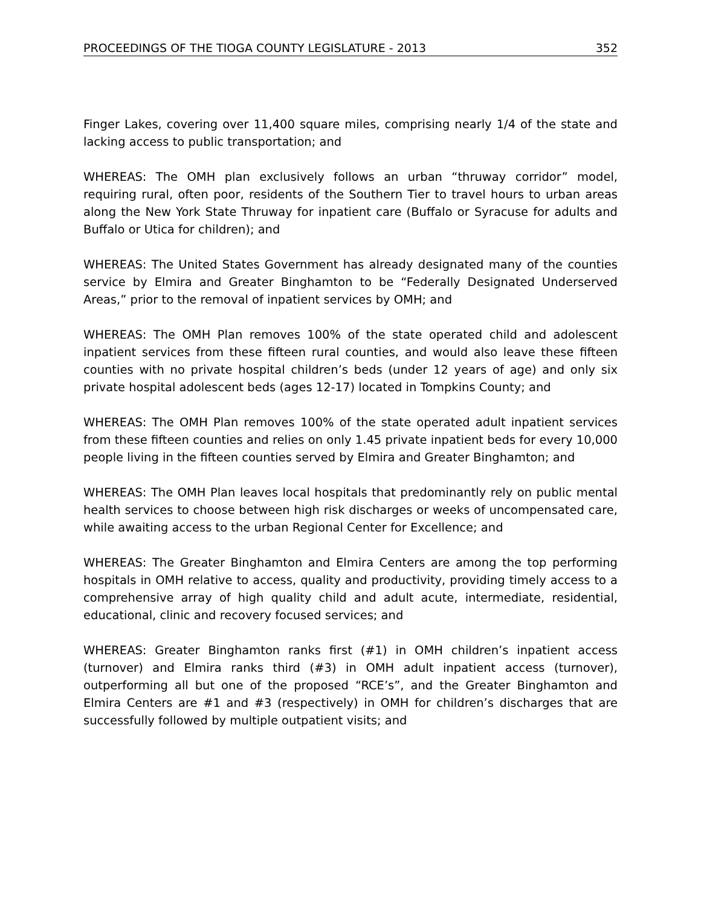PROCEEDINGS OF THE TIOGA COUNTY LEGISLATURE - 2013 352
Finger Lakes, covering over 11,400 square miles, comprising nearly 1/4 of the state and lacking access to public transportation; and
WHEREAS: The OMH plan exclusively follows an urban “thruway corridor” model, requiring rural, often poor, residents of the Southern Tier to travel hours to urban areas along the New York State Thruway for inpatient care (Buffalo or Syracuse for adults and Buffalo or Utica for children); and
WHEREAS: The United States Government has already designated many of the counties service by Elmira and Greater Binghamton to be “Federally Designated Underserved Areas,” prior to the removal of inpatient services by OMH; and
WHEREAS: The OMH Plan removes 100% of the state operated child and adolescent inpatient services from these fifteen rural counties, and would also leave these fifteen counties with no private hospital children’s beds (under 12 years of age) and only six private hospital adolescent beds (ages 12-17) located in Tompkins County; and
WHEREAS: The OMH Plan removes 100% of the state operated adult inpatient services from these fifteen counties and relies on only 1.45 private inpatient beds for every 10,000 people living in the fifteen counties served by Elmira and Greater Binghamton; and
WHEREAS: The OMH Plan leaves local hospitals that predominantly rely on public mental health services to choose between high risk discharges or weeks of uncompensated care, while awaiting access to the urban Regional Center for Excellence; and
WHEREAS: The Greater Binghamton and Elmira Centers are among the top performing hospitals in OMH relative to access, quality and productivity, providing timely access to a comprehensive array of high quality child and adult acute, intermediate, residential, educational, clinic and recovery focused services; and
WHEREAS: Greater Binghamton ranks first (#1) in OMH children’s inpatient access (turnover) and Elmira ranks third (#3) in OMH adult inpatient access (turnover), outperforming all but one of the proposed “RCE’s”, and the Greater Binghamton and Elmira Centers are #1 and #3 (respectively) in OMH for children’s discharges that are successfully followed by multiple outpatient visits; and